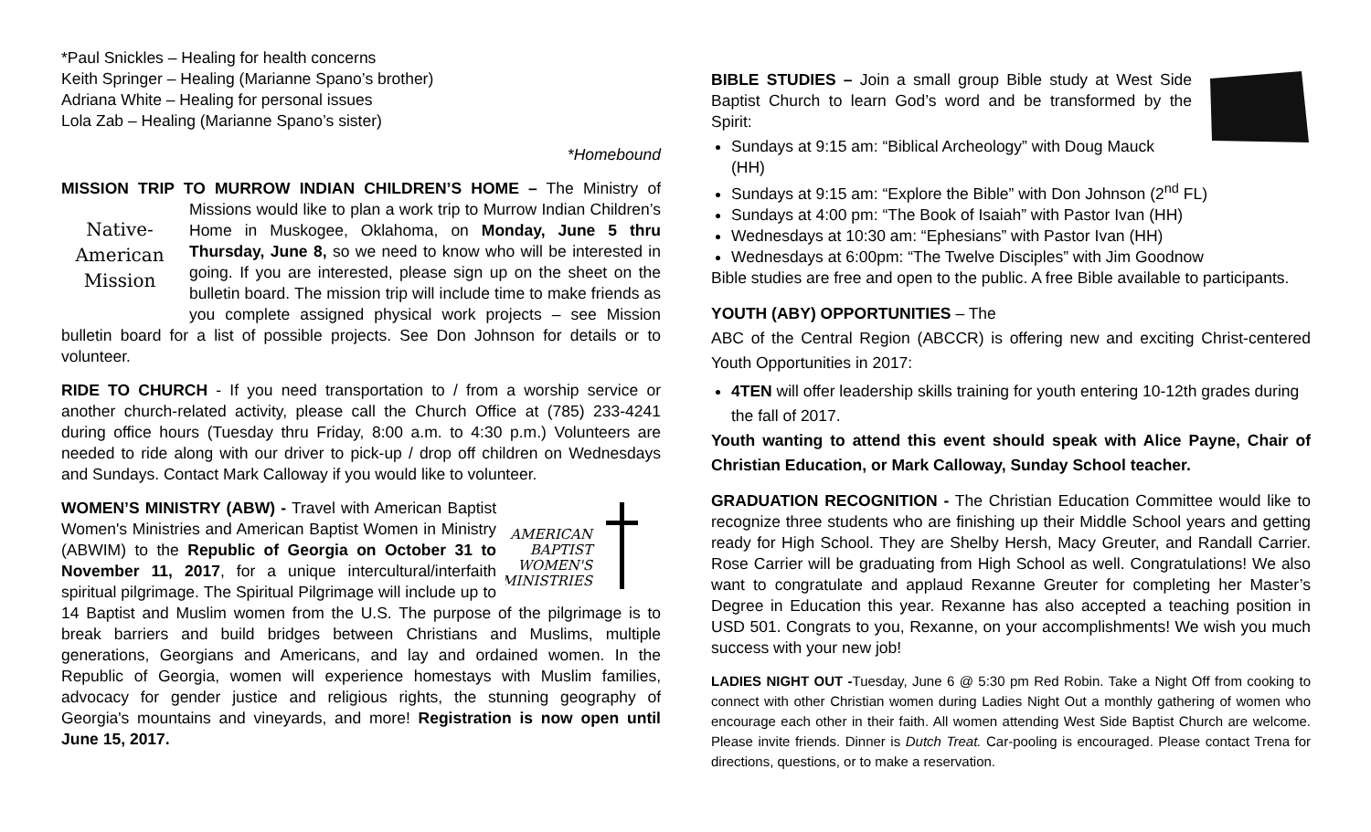*Paul Snickles – Healing for health concerns
Keith Springer – Healing (Marianne Spano’s brother)
Adriana White – Healing for personal issues
Lola Zab – Healing (Marianne Spano’s sister)
*Homebound
MISSION TRIP TO MURROW INDIAN CHILDREN’S HOME – The Ministry
Native-
American
Mission
of Missions would like to plan a work trip to Murrow Indian Children’s Home in Muskogee, Oklahoma, on Monday, June 5 thru Thursday, June 8, so we need to know who will be interested in going. If you are interested, please sign up on the sheet on the bulletin board. The mission trip will include time to make friends as you complete assigned physical work projects – see Mission bulletin board for a list of possible projects. See Don Johnson for details or to volunteer.
RIDE TO CHURCH - If you need transportation to / from a worship service or another church-related activity, please call the Church Office at (785) 233-4241 during office hours (Tuesday thru Friday, 8:00 a.m. to 4:30 p.m.) Volunteers are needed to ride along with our driver to pick-up / drop off children on Wednesdays and Sundays. Contact Mark Calloway if you would like to volunteer.
AMERICAN
BAPTIST
WOMEN'S
MINISTRIES
WOMEN’S MINISTRY (ABW) - Travel with American Baptist Women's Ministries and American Baptist Women in Ministry (ABWIM) to the Republic of Georgia on October 31 to November 11, 2017, for a unique intercultural/interfaith spiritual pilgrimage. The Spiritual Pilgrimage will include up to 14 Baptist and Muslim women from the U.S. The purpose of the pilgrimage is to break barriers and build bridges between Christians and Muslims, multiple generations, Georgians and Americans, and lay and ordained women. In the Republic of Georgia, women will experience homestays with Muslim families, advocacy for gender justice and religious rights, the stunning geography of Georgia's mountains and vineyards, and more! Registration is now open until June 15, 2017.
BIBLE STUDIES – Join a small group Bible study at West Side Baptist Church to learn God’s word and be transformed by the Spirit:
Sundays at 9:15 am: “Biblical Archeology” with Doug Mauck (HH)
Sundays at 9:15 am: “Explore the Bible” with Don Johnson (2<sup>nd</sup> FL)
Sundays at 4:00 pm: “The Book of Isaiah” with Pastor Ivan (HH)
Wednesdays at 10:30 am: “Ephesians” with Pastor Ivan (HH)
Wednesdays at 6:00pm: “The Twelve Disciples” with Jim Goodnow
Bible studies are free and open to the public. A free Bible available to participants.
YOUTH (ABY) OPPORTUNITIES – The
ABC of the Central Region (ABCCR) is offering new and exciting Christ-centered Youth Opportunities in 2017:
4TEN will offer leadership skills training for youth entering 10-12th grades during the fall of 2017.
Youth wanting to attend this event should speak with Alice Payne, Chair of Christian Education, or Mark Calloway, Sunday School teacher.
GRADUATION RECOGNITION - The Christian Education Committee would like to recognize three students who are finishing up their Middle School years and getting ready for High School. They are Shelby Hersh, Macy Greuter, and Randall Carrier. Rose Carrier will be graduating from High School as well. Congratulations! We also want to congratulate and applaud Rexanne Greuter for completing her Master’s Degree in Education this year. Rexanne has also accepted a teaching position in USD 501. Congrats to you, Rexanne, on your accomplishments! We wish you much success with your new job!
LADIES NIGHT OUT -Tuesday, June 6 @ 5:30 pm Red Robin. Take a Night Off from cooking to connect with other Christian women during Ladies Night Out a monthly gathering of women who encourage each other in their faith. All women attending West Side Baptist Church are welcome. Please invite friends. Dinner is Dutch Treat. Car-pooling is encouraged. Please contact Trena for directions, questions, or to make a reservation.